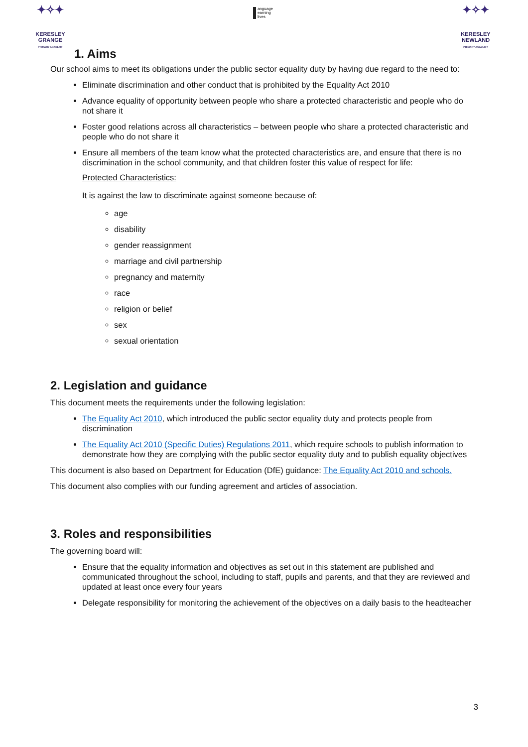✦✧✦
KERESLEY
GRANGE
PRIMARY ACADEMY
anguage
earning
lives
✦✧✦
KERESLEY
NEWLAND
PRIMARY ACADEMY
1. Aims
Our school aims to meet its obligations under the public sector equality duty by having due regard to the need to:
Eliminate discrimination and other conduct that is prohibited by the Equality Act 2010
Advance equality of opportunity between people who share a protected characteristic and people who do not share it
Foster good relations across all characteristics – between people who share a protected characteristic and people who do not share it
Ensure all members of the team know what the protected characteristics are, and ensure that there is no discrimination in the school community, and that children foster this value of respect for life:
Protected Characteristics:
It is against the law to discriminate against someone because of:
age
disability
gender reassignment
marriage and civil partnership
pregnancy and maternity
race
religion or belief
sex
sexual orientation
2. Legislation and guidance
This document meets the requirements under the following legislation:
The Equality Act 2010, which introduced the public sector equality duty and protects people from discrimination
The Equality Act 2010 (Specific Duties) Regulations 2011, which require schools to publish information to demonstrate how they are complying with the public sector equality duty and to publish equality objectives
This document is also based on Department for Education (DfE) guidance: The Equality Act 2010 and schools.
This document also complies with our funding agreement and articles of association.
3. Roles and responsibilities
The governing board will:
Ensure that the equality information and objectives as set out in this statement are published and communicated throughout the school, including to staff, pupils and parents, and that they are reviewed and updated at least once every four years
Delegate responsibility for monitoring the achievement of the objectives on a daily basis to the headteacher
3